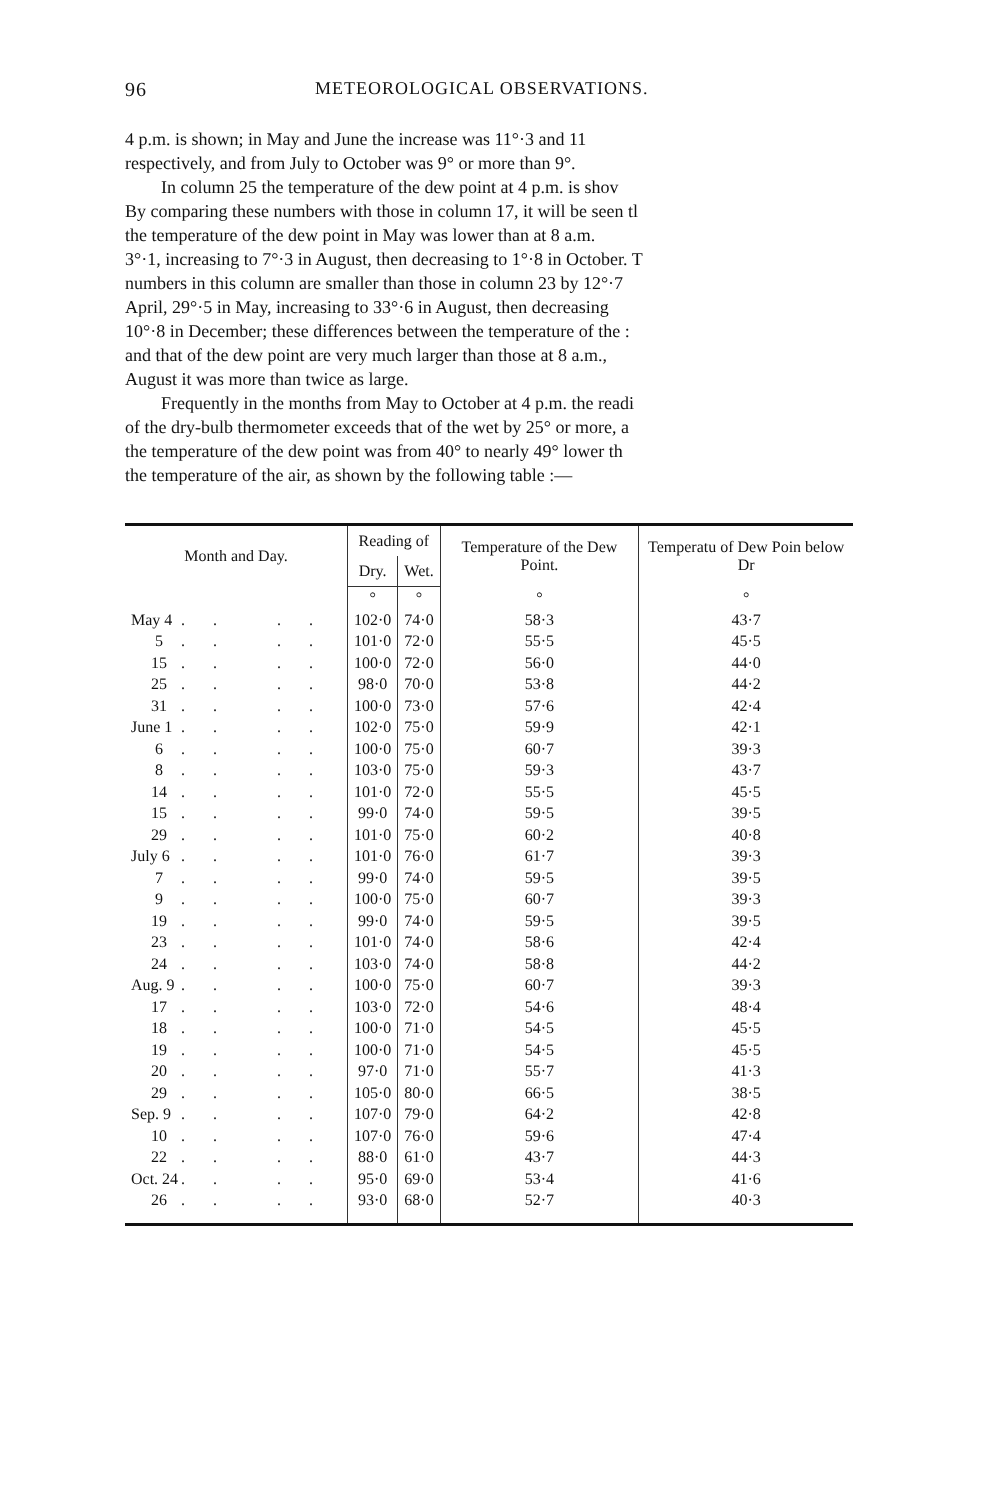96 METEOROLOGICAL OBSERVATIONS.
4 p.m. is shown; in May and June the increase was 11°·3 and 11
respectively, and from July to October was 9° or more than 9°.
In column 25 the temperature of the dew point at 4 p.m. is shov
By comparing these numbers with those in column 17, it will be seen tl
the temperature of the dew point in May was lower than at 8 a.m.
3°·1, increasing to 7°·3 in August, then decreasing to 1°·8 in October. T
numbers in this column are smaller than those in column 23 by 12°·7
April, 29°·5 in May, increasing to 33°·6 in August, then decreasing
10°·8 in December; these differences between the temperature of the :
and that of the dew point are very much larger than those at 8 a.m.,
August it was more than twice as large.
Frequently in the months from May to October at 4 p.m. the readi
of the dry-bulb thermometer exceeds that of the wet by 25° or more, a
the temperature of the dew point was from 40° to nearly 49° lower th
the temperature of the air, as shown by the following table :—
| Month and Day. | Reading of | | Temperature of the Dew Point. | Temperatu of Dew Poin below Dr |
| --- | --- | --- | --- | --- |
| | Dry. | Wet. | | |
| | ° | ° | ° | ° |
| May 4 .. .. | 102·0 | 74·0 | 58·3 | 43·7 |
| 5 .. .. | 101·0 | 72·0 | 55·5 | 45·5 |
| 15 .. .. | 100·0 | 72·0 | 56·0 | 44·0 |
| 25 .. .. | 98·0 | 70·0 | 53·8 | 44·2 |
| 31 .. .. | 100·0 | 73·0 | 57·6 | 42·4 |
| June 1 .. .. | 102·0 | 75·0 | 59·9 | 42·1 |
| 6 .. .. | 100·0 | 75·0 | 60·7 | 39·3 |
| 8 .. .. | 103·0 | 75·0 | 59·3 | 43·7 |
| 14 .. .. | 101·0 | 72·0 | 55·5 | 45·5 |
| 15 .. .. | 99·0 | 74·0 | 59·5 | 39·5 |
| 29 .. .. | 101·0 | 75·0 | 60·2 | 40·8 |
| July 6 .. .. | 101·0 | 76·0 | 61·7 | 39·3 |
| 7 .. .. | 99·0 | 74·0 | 59·5 | 39·5 |
| 9 .. .. | 100·0 | 75·0 | 60·7 | 39·3 |
| 19 .. .. | 99·0 | 74·0 | 59·5 | 39·5 |
| 23 .. .. | 101·0 | 74·0 | 58·6 | 42·4 |
| 24 .. .. | 103·0 | 74·0 | 58·8 | 44·2 |
| Aug. 9 .. .. | 100·0 | 75·0 | 60·7 | 39·3 |
| 17 .. .. | 103·0 | 72·0 | 54·6 | 48·4 |
| 18 .. .. | 100·0 | 71·0 | 54·5 | 45·5 |
| 19 .. .. | 100·0 | 71·0 | 54·5 | 45·5 |
| 20 .. .. | 97·0 | 71·0 | 55·7 | 41·3 |
| 29 .. .. | 105·0 | 80·0 | 66·5 | 38·5 |
| Sep. 9 .. .. | 107·0 | 79·0 | 64·2 | 42·8 |
| 10 .. .. | 107·0 | 76·0 | 59·6 | 47·4 |
| 22 .. .. | 88·0 | 61·0 | 43·7 | 44·3 |
| Oct. 24 .. .. | 95·0 | 69·0 | 53·4 | 41·6 |
| 26 .. .. | 93·0 | 68·0 | 52·7 | 40·3 |